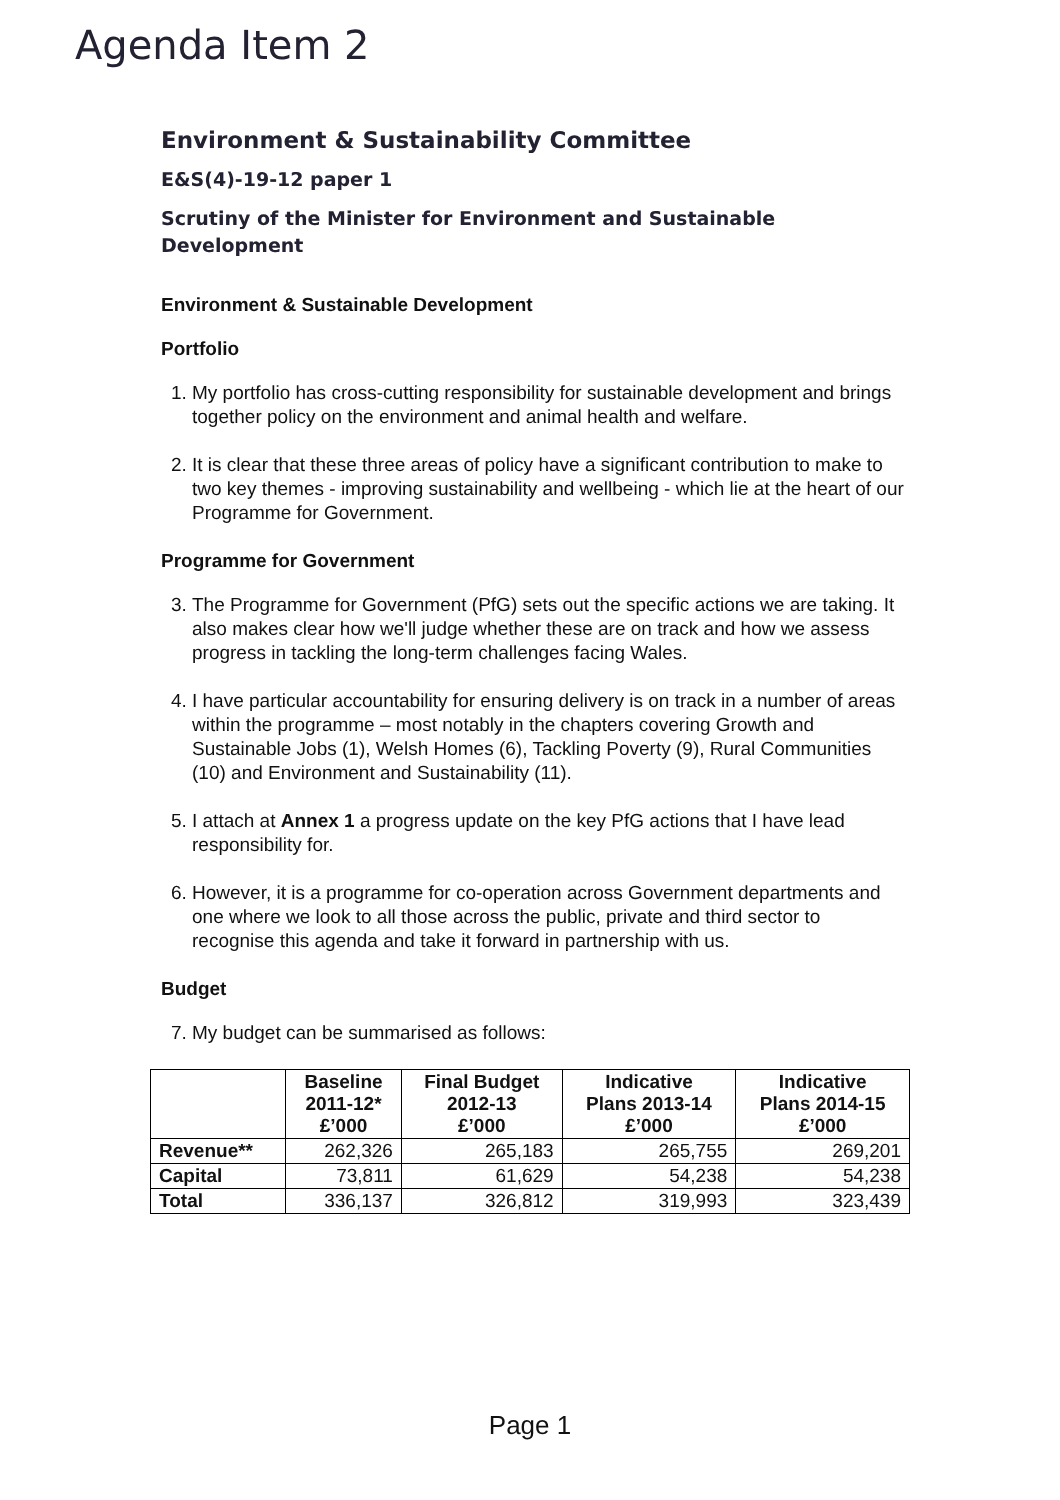Agenda Item 2
Environment & Sustainability Committee
E&S(4)-19-12 paper 1
Scrutiny of the Minister for Environment and Sustainable Development
Environment & Sustainable Development
Portfolio
1. My portfolio has cross-cutting responsibility for sustainable development and brings together policy on the environment and animal health and welfare.
2. It is clear that these three areas of policy have a significant contribution to make to two key themes - improving sustainability and wellbeing - which lie at the heart of our Programme for Government.
Programme for Government
3. The Programme for Government (PfG) sets out the specific actions we are taking. It also makes clear how we'll judge whether these are on track and how we assess progress in tackling the long-term challenges facing Wales.
4. I have particular accountability for ensuring delivery is on track in a number of areas within the programme – most notably in the chapters covering Growth and Sustainable Jobs (1), Welsh Homes (6), Tackling Poverty (9), Rural Communities (10) and Environment and Sustainability (11).
5. I attach at Annex 1 a progress update on the key PfG actions that I have lead responsibility for.
6. However, it is a programme for co-operation across Government departments and one where we look to all those across the public, private and third sector to recognise this agenda and take it forward in partnership with us.
Budget
7. My budget can be summarised as follows:
| | Baseline 2011-12* £’000 | Final Budget 2012-13 £’000 | Indicative Plans 2013-14 £’000 | Indicative Plans 2014-15 £’000 |
| --- | --- | --- | --- | --- |
| Revenue** | 262,326 | 265,183 | 265,755 | 269,201 |
| Capital | 73,811 | 61,629 | 54,238 | 54,238 |
| Total | 336,137 | 326,812 | 319,993 | 323,439 |
Page 1